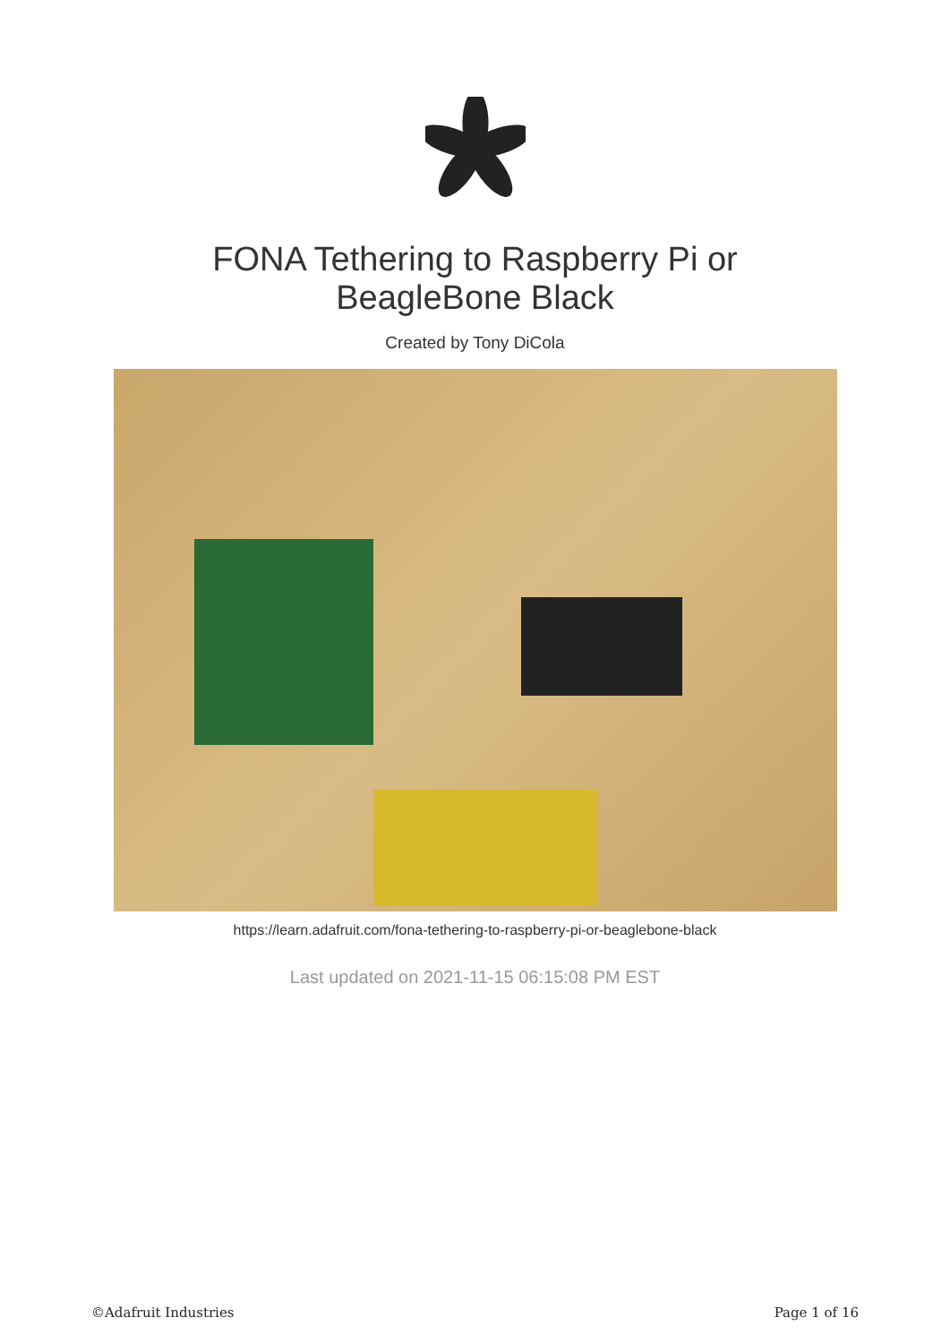FONA Tethering to Raspberry Pi or
BeagleBone Black
Created by Tony DiCola
https://learn.adafruit.com/fona-tethering-to-raspberry-pi-or-beaglebone-black
Last updated on 2021-11-15 06:15:08 PM EST
©Adafruit Industries Page 1 of 16